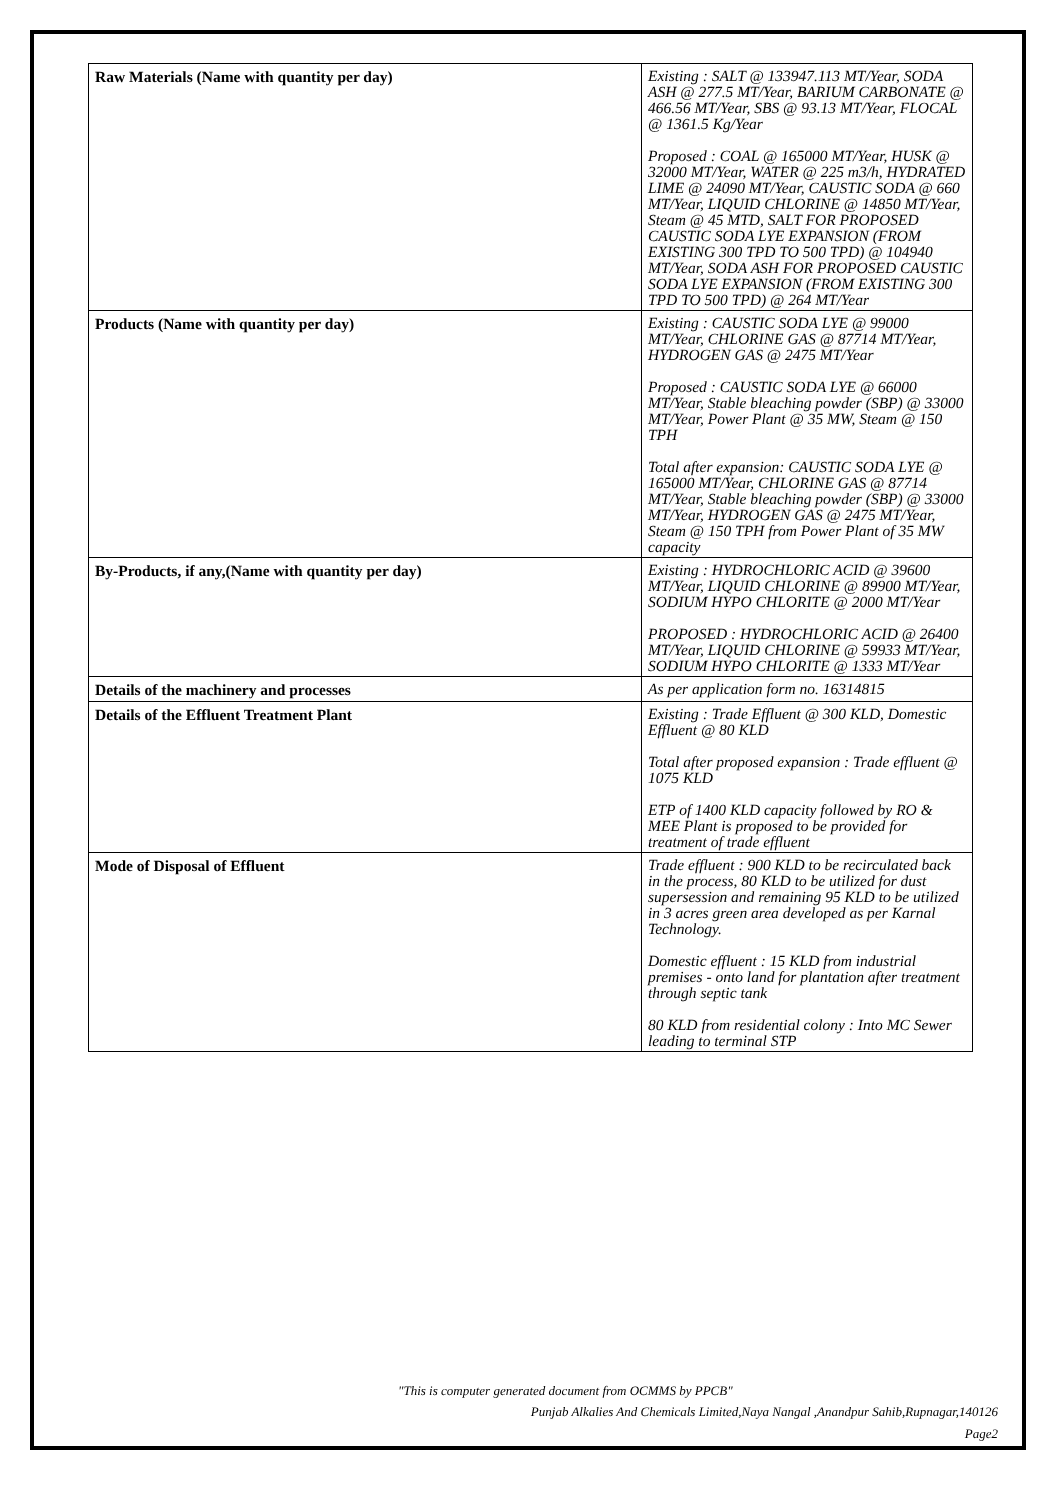| Raw Materials (Name with quantity per day) | Existing : SALT @ 133947.113 MT/Year, SODA ASH @ 277.5 MT/Year, BARIUM CARBONATE @ 466.56 MT/Year, SBS @ 93.13 MT/Year, FLOCAL @ 1361.5 Kg/Year Proposed : COAL @ 165000 MT/Year, HUSK @ 32000 MT/Year, WATER @ 225 m3/h, HYDRATED LIME @ 24090 MT/Year, CAUSTIC SODA @ 660 MT/Year, LIQUID CHLORINE @ 14850 MT/Year, Steam @ 45 MTD, SALT FOR PROPOSED CAUSTIC SODA LYE EXPANSION (FROM EXISTING 300 TPD TO 500 TPD) @ 104940 MT/Year, SODA ASH FOR PROPOSED CAUSTIC SODA LYE EXPANSION (FROM EXISTING 300 TPD TO 500 TPD) @ 264 MT/Year |
| Products (Name with quantity per day) | Existing : CAUSTIC SODA LYE @ 99000 MT/Year, CHLORINE GAS @ 87714 MT/Year, HYDROGEN GAS @ 2475 MT/Year Proposed : CAUSTIC SODA LYE @ 66000 MT/Year, Stable bleaching powder (SBP) @ 33000 MT/Year, Power Plant @ 35 MW, Steam @ 150 TPH Total after expansion: CAUSTIC SODA LYE @ 165000 MT/Year, CHLORINE GAS @ 87714 MT/Year, Stable bleaching powder (SBP) @ 33000 MT/Year, HYDROGEN GAS @ 2475 MT/Year, Steam @ 150 TPH from Power Plant of 35 MW capacity |
| By-Products, if any,(Name with quantity per day) | Existing : HYDROCHLORIC ACID @ 39600 MT/Year, LIQUID CHLORINE @ 89900 MT/Year, SODIUM HYPO CHLORITE @ 2000 MT/Year PROPOSED : HYDROCHLORIC ACID @ 26400 MT/Year, LIQUID CHLORINE @ 59933 MT/Year, SODIUM HYPO CHLORITE @ 1333 MT/Year |
| Details of the machinery and processes | As per application form no. 16314815 |
| Details of the Effluent Treatment Plant | Existing : Trade Effluent @ 300 KLD, Domestic Effluent @ 80 KLD Total after proposed expansion : Trade effluent @ 1075 KLD ETP of 1400 KLD capacity followed by RO & MEE Plant is proposed to be provided for treatment of trade effluent |
| Mode of Disposal of Effluent | Trade effluent : 900 KLD to be recirculated back in the process, 80 KLD to be utilized for dust supersession and remaining 95 KLD to be utilized in 3 acres green area developed as per Karnal Technology. Domestic effluent : 15 KLD from industrial premises - onto land for plantation after treatment through septic tank 80 KLD from residential colony : Into MC Sewer leading to terminal STP |
"This is computer generated document from OCMMS by PPCB"
Punjab Alkalies And Chemicals Limited,Naya Nangal ,Anandpur Sahib,Rupnagar,140126
Page2